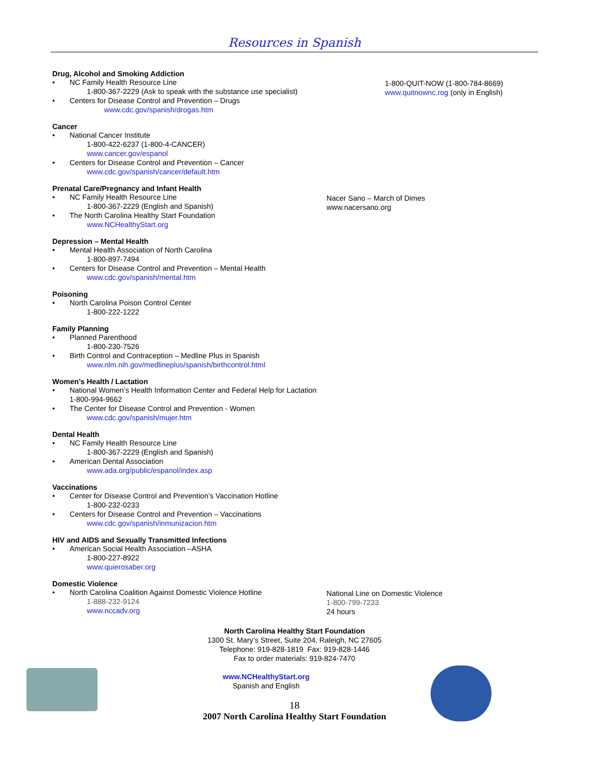Resources in Spanish
Drug, Alcohol and Smoking Addiction
NC Family Health Resource Line
1-800-367-2229 (Ask to speak with the substance use specialist)
Centers for Disease Control and Prevention – Drugs
www.cdc.gov/spanish/drogas.htm
1-800-QUIT-NOW (1-800-784-8669)
www.quitnownc.rog (only in English)
Cancer
National Cancer Institute
1-800-422-6237 (1-800-4-CANCER)
www.cancer.gov/espanol
Centers for Disease Control and Prevention – Cancer
www.cdc.gov/spanish/cancer/default.htm
Prenatal Care/Pregnancy and Infant Health
NC Family Health Resource Line
1-800-367-2229 (English and Spanish)
The North Carolina Healthy Start Foundation
www.NCHealthyStart.org
Nacer Sano – March of Dimes
www.nacersano.org
Depression – Mental Health
Mental Health Association of North Carolina
1-800-897-7494
Centers for Disease Control and Prevention – Mental Health
www.cdc.gov/spanish/mental.htm
Poisoning
North Carolina Poison Control Center
1-800-222-1222
Family Planning
Planned Parenthood
1-800-230-7526
Birth Control and Contraception – Medline Plus in Spanish
www.nlm.nih.gov/medlineplus/spanish/birthcontrol.html
Women’s Health / Lactation
National Women’s Health Information Center and Federal Help for Lactation
1-800-994-9662
The Center for Disease Control and Prevention - Women
www.cdc.gov/spanish/mujer.htm
Dental Health
NC Family Health Resource Line
1-800-367-2229 (English and Spanish)
American Dental Association
www.ada.org/public/espanol/index.asp
Vaccinations
Center for Disease Control and Prevention’s Vaccination Hotline
1-800-232-0233
Centers for Disease Control and Prevention – Vaccinations
www.cdc.gov/spanish/inmunizacion.htm
HIV and AIDS and Sexually Transmitted Infections
American Social Health Association –ASHA
1-800-227-8922
www.quierosaber.org
Domestic Violence
North Carolina Coalition Against Domestic Violence Hotline
1-888-232-9124
www.nccadv.org
National Line on Domestic Violence
1-800-799-7233
24 hours
North Carolina Healthy Start Foundation
1300 St. Mary’s Street, Suite 204, Raleigh, NC 27605
Telephone: 919-828-1819 Fax: 919-828-1446
Fax to order materials: 919-824-7470
www.NCHealthyStart.org
Spanish and English
18
2007 North Carolina Healthy Start Foundation